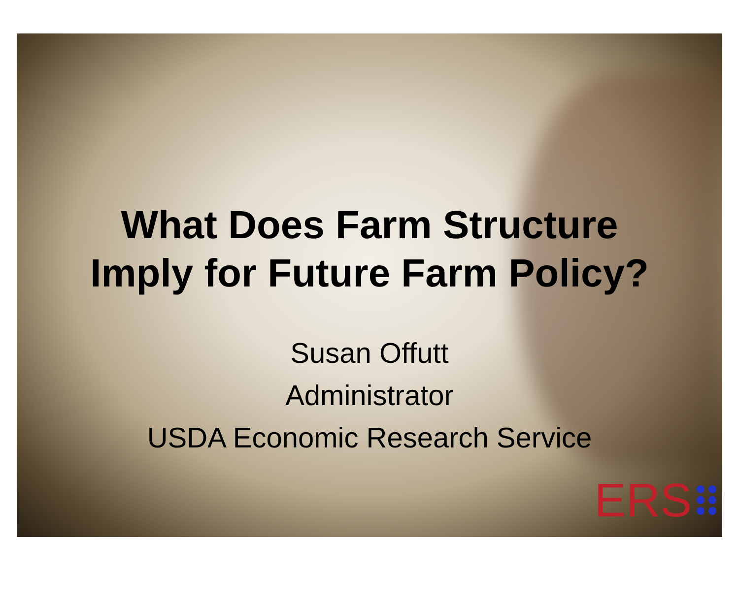What Does Farm Structure
Imply for Future Farm Policy?
Susan Offutt
Administrator
USDA Economic Research Service
ERS